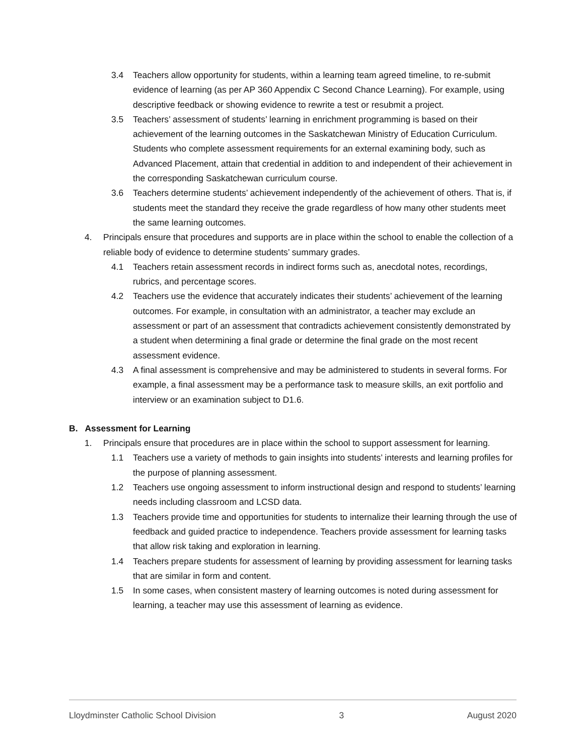3.4 Teachers allow opportunity for students, within a learning team agreed timeline, to re-submit evidence of learning (as per AP 360 Appendix C Second Chance Learning). For example, using descriptive feedback or showing evidence to rewrite a test or resubmit a project.
3.5 Teachers’ assessment of students’ learning in enrichment programming is based on their achievement of the learning outcomes in the Saskatchewan Ministry of Education Curriculum. Students who complete assessment requirements for an external examining body, such as Advanced Placement, attain that credential in addition to and independent of their achievement in the corresponding Saskatchewan curriculum course.
3.6 Teachers determine students’ achievement independently of the achievement of others. That is, if students meet the standard they receive the grade regardless of how many other students meet the same learning outcomes.
4. Principals ensure that procedures and supports are in place within the school to enable the collection of a reliable body of evidence to determine students’ summary grades.
4.1 Teachers retain assessment records in indirect forms such as, anecdotal notes, recordings, rubrics, and percentage scores.
4.2 Teachers use the evidence that accurately indicates their students’ achievement of the learning outcomes. For example, in consultation with an administrator, a teacher may exclude an assessment or part of an assessment that contradicts achievement consistently demonstrated by a student when determining a final grade or determine the final grade on the most recent assessment evidence.
4.3 A final assessment is comprehensive and may be administered to students in several forms. For example, a final assessment may be a performance task to measure skills, an exit portfolio and interview or an examination subject to D1.6.
B. Assessment for Learning
1. Principals ensure that procedures are in place within the school to support assessment for learning.
1.1 Teachers use a variety of methods to gain insights into students’ interests and learning profiles for the purpose of planning assessment.
1.2 Teachers use ongoing assessment to inform instructional design and respond to students’ learning needs including classroom and LCSD data.
1.3 Teachers provide time and opportunities for students to internalize their learning through the use of feedback and guided practice to independence. Teachers provide assessment for learning tasks that allow risk taking and exploration in learning.
1.4 Teachers prepare students for assessment of learning by providing assessment for learning tasks that are similar in form and content.
1.5 In some cases, when consistent mastery of learning outcomes is noted during assessment for learning, a teacher may use this assessment of learning as evidence.
Lloydminster Catholic School Division 3 August 2020